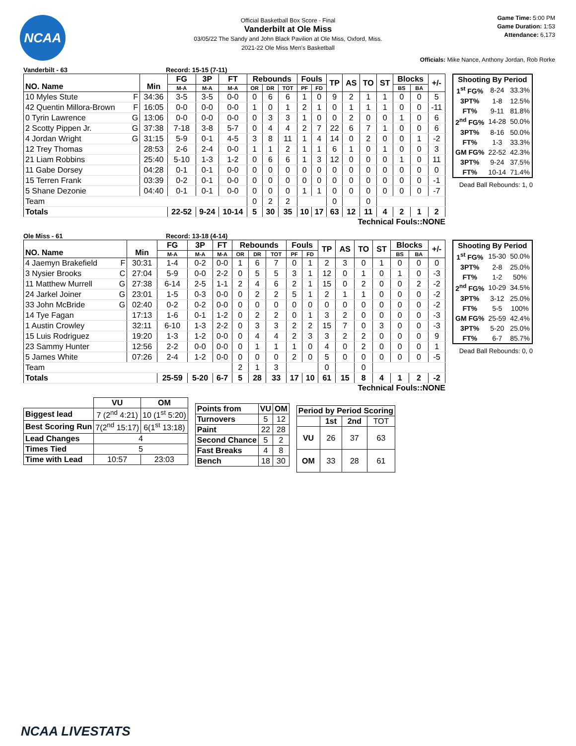NCAA
Official Basketball Box Score - Final
Vanderbilt at Ole Miss
03/05/22 The Sandy and John Black Pavilion at Ole Miss, Oxford, Miss.
2021-22 Ole Miss Men's Basketball
Game Time: 5:00 PM
Game Duration: 1:53
Attendance: 6,173
Officials: Mike Nance, Anthony Jordan, Rob Rorke
Vanderbilt - 63 Record: 15-15 (7-11)
| NO. Name | Min | FG | 3P | FT | Rebounds | | | Fouls | | TP | AS | TO | ST | Blocks | | +/- |
| --- | --- | --- | --- | --- | --- | --- | --- | --- | --- | --- | --- | --- | --- | --- | --- | --- |
| | | M-A | M-A | M-A | OR | DR | TOT | PF | FD | | | | | BS | BA | |
| 10 Myles Stute F | 34:36 | 3-5 | 3-5 | 0-0 | 0 | 6 | 6 | 1 | 0 | 9 | 2 | 1 | 1 | 0 | 0 | 5 |
| 42 Quentin Millora-Brown F | 16:05 | 0-0 | 0-0 | 0-0 | 1 | 0 | 1 | 2 | 1 | 0 | 1 | 1 | 1 | 0 | 0 | -11 |
| 0 Tyrin Lawrence G | 13:06 | 0-0 | 0-0 | 0-0 | 0 | 3 | 3 | 1 | 0 | 0 | 2 | 0 | 0 | 1 | 0 | 6 |
| 2 Scotty Pippen Jr. G | 37:38 | 7-18 | 3-8 | 5-7 | 0 | 4 | 4 | 2 | 7 | 22 | 6 | 7 | 1 | 0 | 0 | 6 |
| 4 Jordan Wright G | 31:15 | 5-9 | 0-1 | 4-5 | 3 | 8 | 11 | 1 | 4 | 14 | 0 | 2 | 0 | 0 | 1 | -2 |
| 12 Trey Thomas | 28:53 | 2-6 | 2-4 | 0-0 | 1 | 1 | 2 | 1 | 1 | 6 | 1 | 0 | 1 | 0 | 0 | 3 |
| 21 Liam Robbins | 25:40 | 5-10 | 1-3 | 1-2 | 0 | 6 | 6 | 1 | 3 | 12 | 0 | 0 | 0 | 1 | 0 | 11 |
| 11 Gabe Dorsey | 04:28 | 0-1 | 0-1 | 0-0 | 0 | 0 | 0 | 0 | 0 | 0 | 0 | 0 | 0 | 0 | 0 | 0 |
| 15 Terren Frank | 03:39 | 0-2 | 0-1 | 0-0 | 0 | 0 | 0 | 0 | 0 | 0 | 0 | 0 | 0 | 0 | 0 | -1 |
| 5 Shane Dezonie | 04:40 | 0-1 | 0-1 | 0-0 | 0 | 0 | 0 | 1 | 1 | 0 | 0 | 0 | 0 | 0 | 0 | -7 |
| Team | | | | | 0 | 2 | 2 | | | 0 | | 0 | | | | |
| Totals | | 22-52 | 9-24 | 10-14 | 5 | 30 | 35 | 10 | 17 | 63 | 12 | 11 | 4 | 2 | 1 | 2 |
| Shooting By Period | | |
| --- | --- | --- |
| 1<sup>st</sup> FG% | 8-24 | 33.3% |
| 3PT% | 1-8 | 12.5% |
| FT% | 9-11 | 81.8% |
| 2<sup>nd</sup> FG% | 14-28 | 50.0% |
| 3PT% | 8-16 | 50.0% |
| FT% | 1-3 | 33.3% |
| GM FG% | 22-52 | 42.3% |
| 3PT% | 9-24 | 37.5% |
| FT% | 10-14 | 71.4% |
Dead Ball Rebounds: 1, 0
Technical Fouls::NONE
Ole Miss - 61 Record: 13-18 (4-14)
| NO. Name | Min | FG | 3P | FT | Rebounds | | | Fouls | | TP | AS | TO | ST | Blocks | | +/- |
| --- | --- | --- | --- | --- | --- | --- | --- | --- | --- | --- | --- | --- | --- | --- | --- | --- |
| | | M-A | M-A | M-A | OR | DR | TOT | PF | FD | | | | | BS | BA | |
| 4 Jaemyn Brakefield F | 30:31 | 1-4 | 0-2 | 0-0 | 1 | 6 | 7 | 0 | 1 | 2 | 3 | 0 | 1 | 0 | 0 | 0 |
| 3 Nysier Brooks C | 27:04 | 5-9 | 0-0 | 2-2 | 0 | 5 | 5 | 3 | 1 | 12 | 0 | 1 | 0 | 1 | 0 | -3 |
| 11 Matthew Murrell G | 27:38 | 6-14 | 2-5 | 1-1 | 2 | 4 | 6 | 2 | 1 | 15 | 0 | 2 | 0 | 0 | 2 | -2 |
| 24 Jarkel Joiner G | 23:01 | 1-5 | 0-3 | 0-0 | 0 | 2 | 2 | 5 | 1 | 2 | 1 | 1 | 0 | 0 | 0 | -2 |
| 33 John McBride G | 02:40 | 0-2 | 0-2 | 0-0 | 0 | 0 | 0 | 0 | 0 | 0 | 0 | 0 | 0 | 0 | 0 | -2 |
| 14 Tye Fagan | 17:13 | 1-6 | 0-1 | 1-2 | 0 | 2 | 2 | 0 | 1 | 3 | 2 | 0 | 0 | 0 | 0 | -3 |
| 1 Austin Crowley | 32:11 | 6-10 | 1-3 | 2-2 | 0 | 3 | 3 | 2 | 2 | 15 | 7 | 0 | 3 | 0 | 0 | -3 |
| 15 Luis Rodriguez | 19:20 | 1-3 | 1-2 | 0-0 | 0 | 4 | 4 | 2 | 3 | 3 | 2 | 2 | 0 | 0 | 0 | 9 |
| 23 Sammy Hunter | 12:56 | 2-2 | 0-0 | 0-0 | 0 | 1 | 1 | 1 | 0 | 4 | 0 | 2 | 0 | 0 | 0 | 1 |
| 5 James White | 07:26 | 2-4 | 1-2 | 0-0 | 0 | 0 | 0 | 2 | 0 | 5 | 0 | 0 | 0 | 0 | 0 | -5 |
| Team | | | | | 2 | 1 | 3 | | | 0 | | 0 | | | | |
| Totals | | 25-59 | 5-20 | 6-7 | 5 | 28 | 33 | 17 | 10 | 61 | 15 | 8 | 4 | 1 | 2 | -2 |
| Shooting By Period | | |
| --- | --- | --- |
| 1<sup>st</sup> FG% | 15-30 | 50.0% |
| 3PT% | 2-8 | 25.0% |
| FT% | 1-2 | 50% |
| 2<sup>nd</sup> FG% | 10-29 | 34.5% |
| 3PT% | 3-12 | 25.0% |
| FT% | 5-5 | 100% |
| GM FG% | 25-59 | 42.4% |
| 3PT% | 5-20 | 25.0% |
| FT% | 6-7 | 85.7% |
Dead Ball Rebounds: 0, 0
Technical Fouls::NONE
| | VU | OM |
| Biggest lead | 7 (2<sup>nd</sup> 4:21) | 10 (1<sup>st</sup> 5:20) |
| Best Scoring Run | 7(2<sup>nd</sup> 15:17) | 6(1<sup>st</sup> 13:18) |
| Lead Changes | 4 | |
| Times Tied | 5 | |
| Time with Lead | 10:57 | 23:03 |
| Points from | VU | OM |
| --- | --- | --- |
| Turnovers | 5 | 12 |
| Paint | 22 | 28 |
| Second Chance | 5 | 2 |
| Fast Breaks | 4 | 8 |
| Bench | 18 | 30 |
| Period by Period Scoring | | | |
| --- | --- | --- | --- |
| | 1st | 2nd | TOT |
| VU | 26 | 37 | 63 |
| OM | 33 | 28 | 61 |
NCAA LIVESTATS